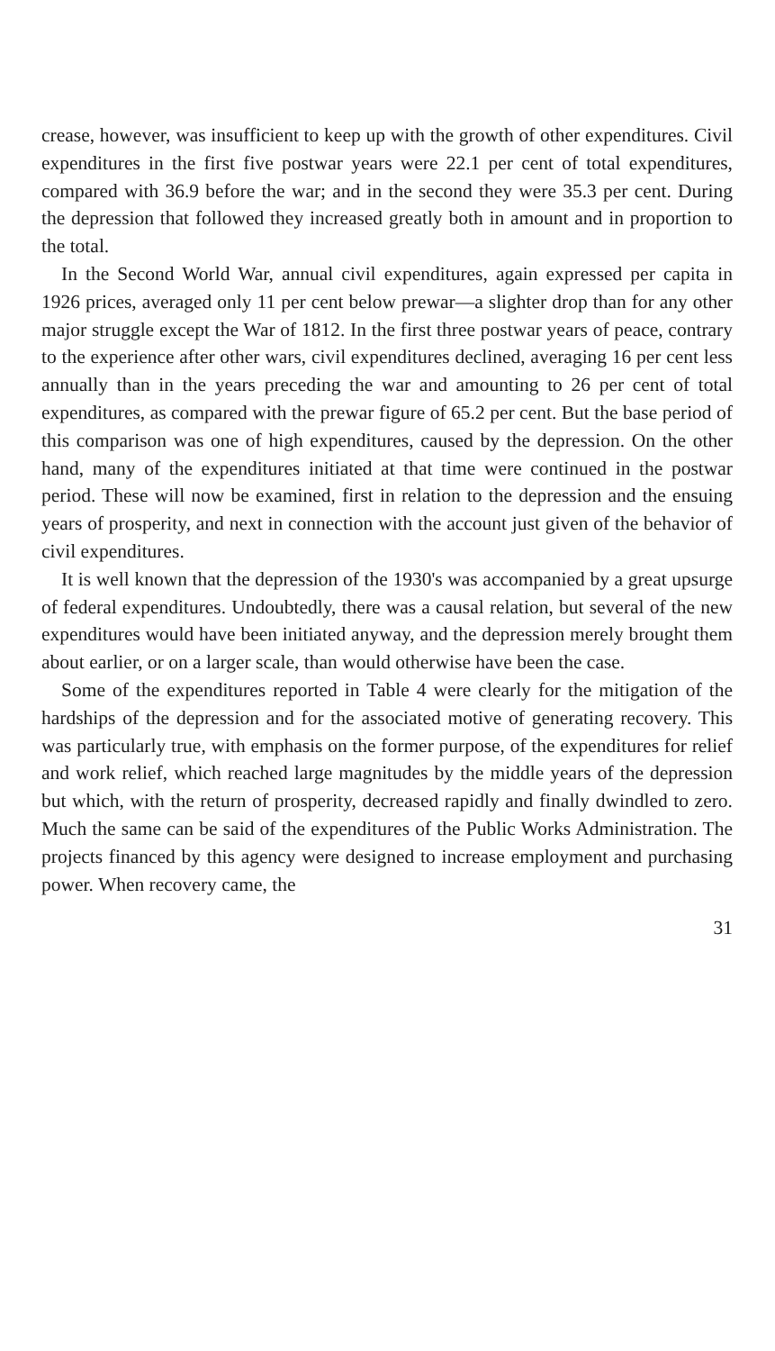crease, however, was insufficient to keep up with the growth of other expenditures. Civil expenditures in the first five postwar years were 22.1 per cent of total expenditures, compared with 36.9 before the war; and in the second they were 35.3 per cent. During the depression that followed they increased greatly both in amount and in proportion to the total.
In the Second World War, annual civil expenditures, again expressed per capita in 1926 prices, averaged only 11 per cent below prewar—a slighter drop than for any other major struggle except the War of 1812. In the first three postwar years of peace, contrary to the experience after other wars, civil expenditures declined, averaging 16 per cent less annually than in the years preceding the war and amounting to 26 per cent of total expenditures, as compared with the prewar figure of 65.2 per cent. But the base period of this comparison was one of high expenditures, caused by the depression. On the other hand, many of the expenditures initiated at that time were continued in the postwar period. These will now be examined, first in relation to the depression and the ensuing years of prosperity, and next in connection with the account just given of the behavior of civil expenditures.
It is well known that the depression of the 1930's was accompanied by a great upsurge of federal expenditures. Undoubtedly, there was a causal relation, but several of the new expenditures would have been initiated anyway, and the depression merely brought them about earlier, or on a larger scale, than would otherwise have been the case.
Some of the expenditures reported in Table 4 were clearly for the mitigation of the hardships of the depression and for the associated motive of generating recovery. This was particularly true, with emphasis on the former purpose, of the expenditures for relief and work relief, which reached large magnitudes by the middle years of the depression but which, with the return of prosperity, decreased rapidly and finally dwindled to zero. Much the same can be said of the expenditures of the Public Works Administration. The projects financed by this agency were designed to increase employment and purchasing power. When recovery came, the
31